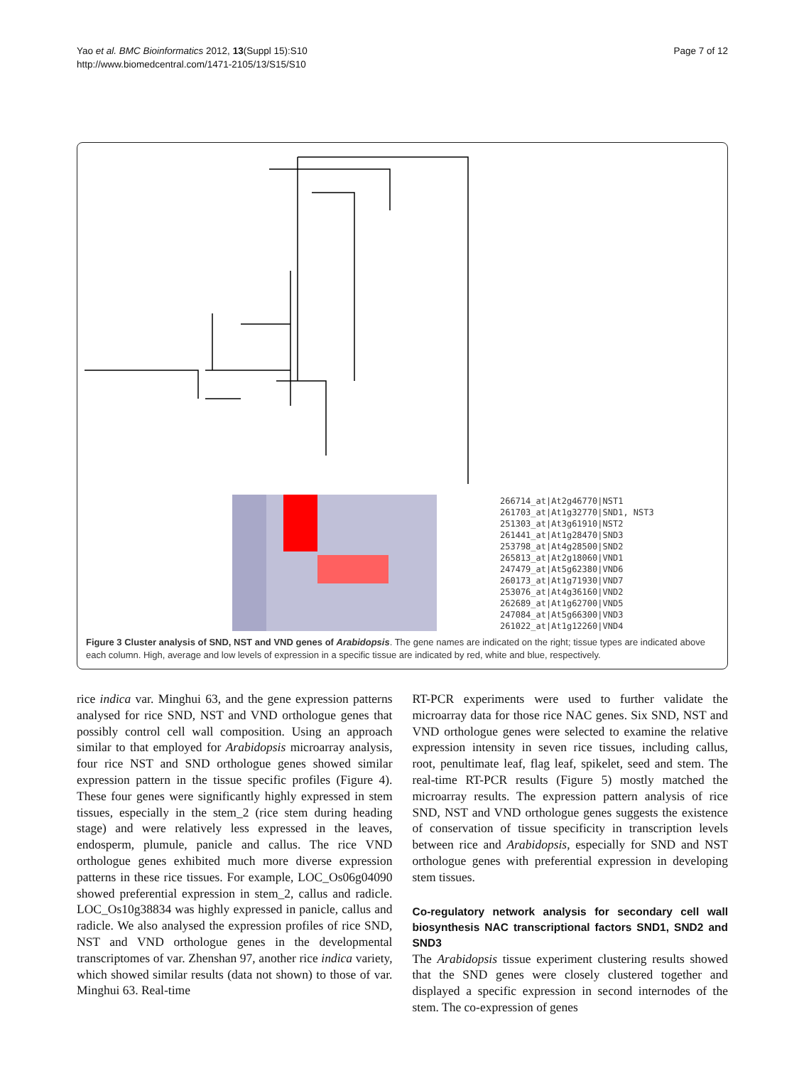Yao et al. BMC Bioinformatics 2012, 13(Suppl 15):S10
http://www.biomedcentral.com/1471-2105/13/S15/S10
Page 7 of 12
266714_at|At2g46770|NST1
261703_at|At1g32770|SND1, NST3
251303_at|At3g61910|NST2
261441_at|At1g28470|SND3
253798_at|At4g28500|SND2
265813_at|At2g18060|VND1
247479_at|At5g62380|VND6
260173_at|At1g71930|VND7
253076_at|At4g36160|VND2
262689_at|At1g62700|VND5
247084_at|At5g66300|VND3
261022_at|At1g12260|VND4
Figure 3 Cluster analysis of SND, NST and VND genes of Arabidopsis. The gene names are indicated on the right; tissue types are indicated above each column. High, average and low levels of expression in a specific tissue are indicated by red, white and blue, respectively.
rice indica var. Minghui 63, and the gene expression patterns analysed for rice SND, NST and VND orthologue genes that possibly control cell wall composition. Using an approach similar to that employed for Arabidopsis microarray analysis, four rice NST and SND orthologue genes showed similar expression pattern in the tissue specific profiles (Figure 4). These four genes were significantly highly expressed in stem tissues, especially in the stem_2 (rice stem during heading stage) and were relatively less expressed in the leaves, endosperm, plumule, panicle and callus. The rice VND orthologue genes exhibited much more diverse expression patterns in these rice tissues. For example, LOC_Os06g04090 showed preferential expression in stem_2, callus and radicle. LOC_Os10g38834 was highly expressed in panicle, callus and radicle. We also analysed the expression profiles of rice SND, NST and VND orthologue genes in the developmental transcriptomes of var. Zhenshan 97, another rice indica variety, which showed similar results (data not shown) to those of var. Minghui 63. Real-time
RT-PCR experiments were used to further validate the microarray data for those rice NAC genes. Six SND, NST and VND orthologue genes were selected to examine the relative expression intensity in seven rice tissues, including callus, root, penultimate leaf, flag leaf, spikelet, seed and stem. The real-time RT-PCR results (Figure 5) mostly matched the microarray results. The expression pattern analysis of rice SND, NST and VND orthologue genes suggests the existence of conservation of tissue specificity in transcription levels between rice and Arabidopsis, especially for SND and NST orthologue genes with preferential expression in developing stem tissues.
Co-regulatory network analysis for secondary cell wall biosynthesis NAC transcriptional factors SND1, SND2 and SND3
The Arabidopsis tissue experiment clustering results showed that the SND genes were closely clustered together and displayed a specific expression in second internodes of the stem. The co-expression of genes